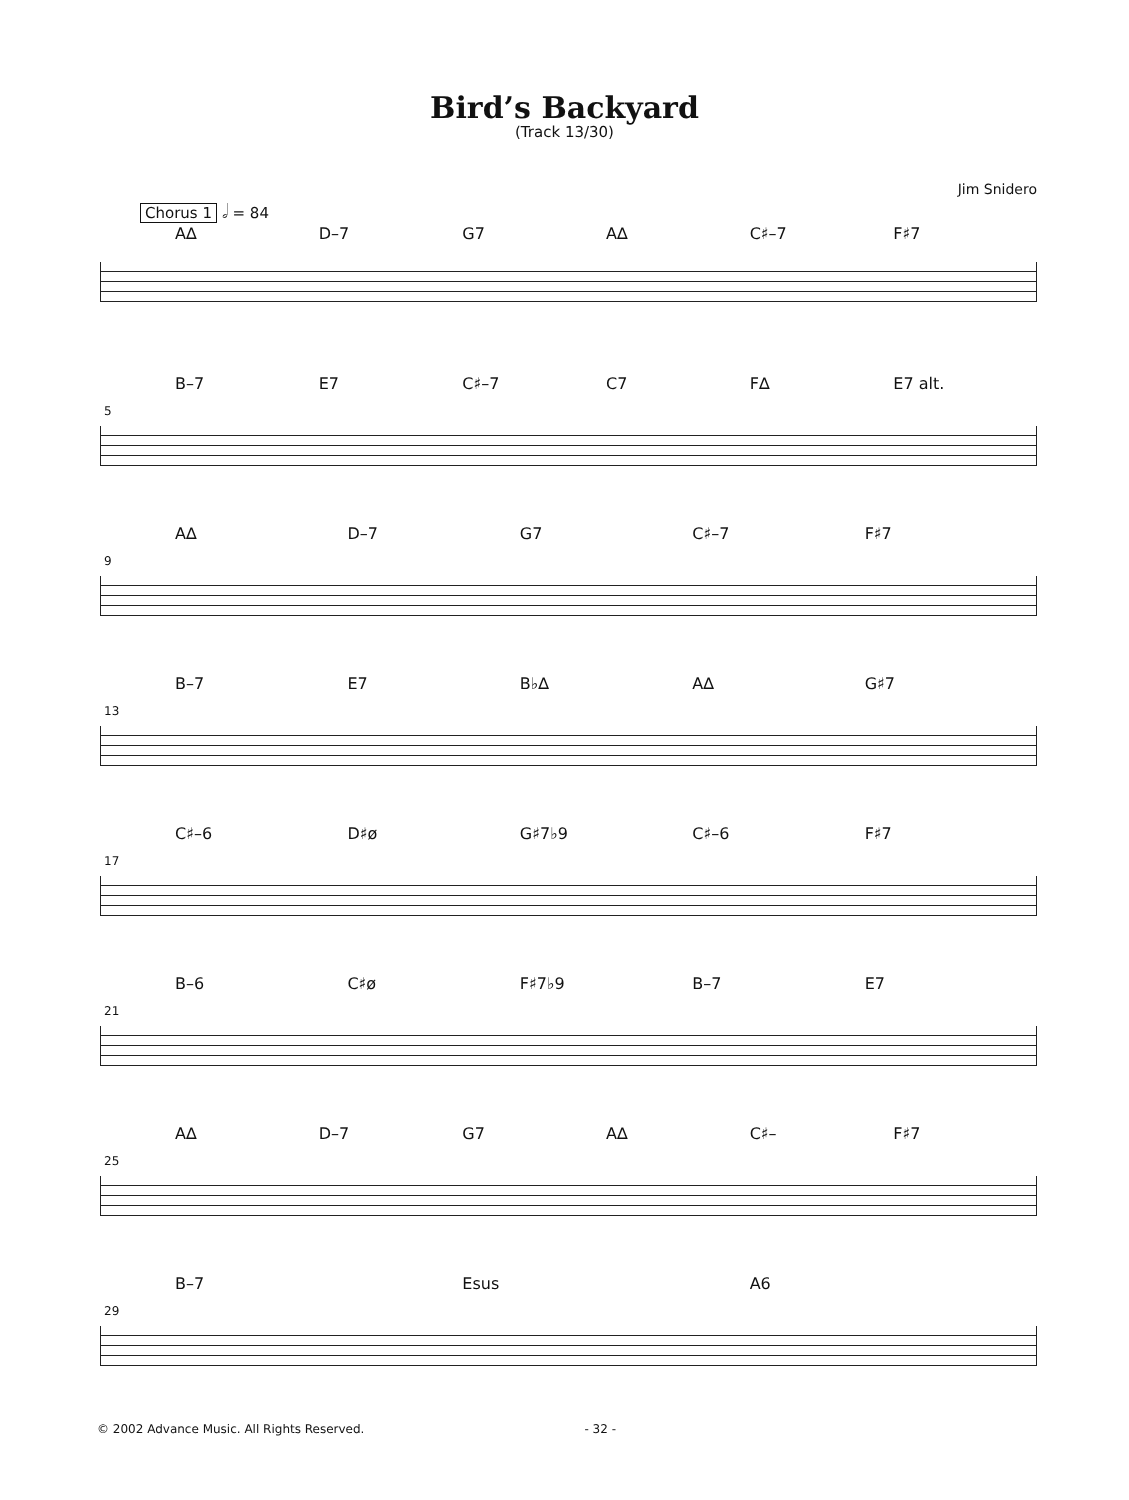Bird’s Backyard
(Track 13/30)
Jim Snidero
Chorus 1 𝅗𝅥 = 84
A∆ D–7 G7 A∆ C♯–7 F♯7
B–7 E7 C♯–7 C7 F∆ E7 alt.
5
A∆ D–7 G7 C♯–7 F♯7
9
B–7 E7 B♭∆ A∆ G♯7
13
C♯–6 D♯ø G♯7♭9 C♯–6 F♯7
17
B–6 C♯ø F♯7♭9 B–7 E7
21
A∆ D–7 G7 A∆ C♯– F♯7
25
B–7 Esus A6
29
© 2002 Advance Music. All Rights Reserved. - 32 -